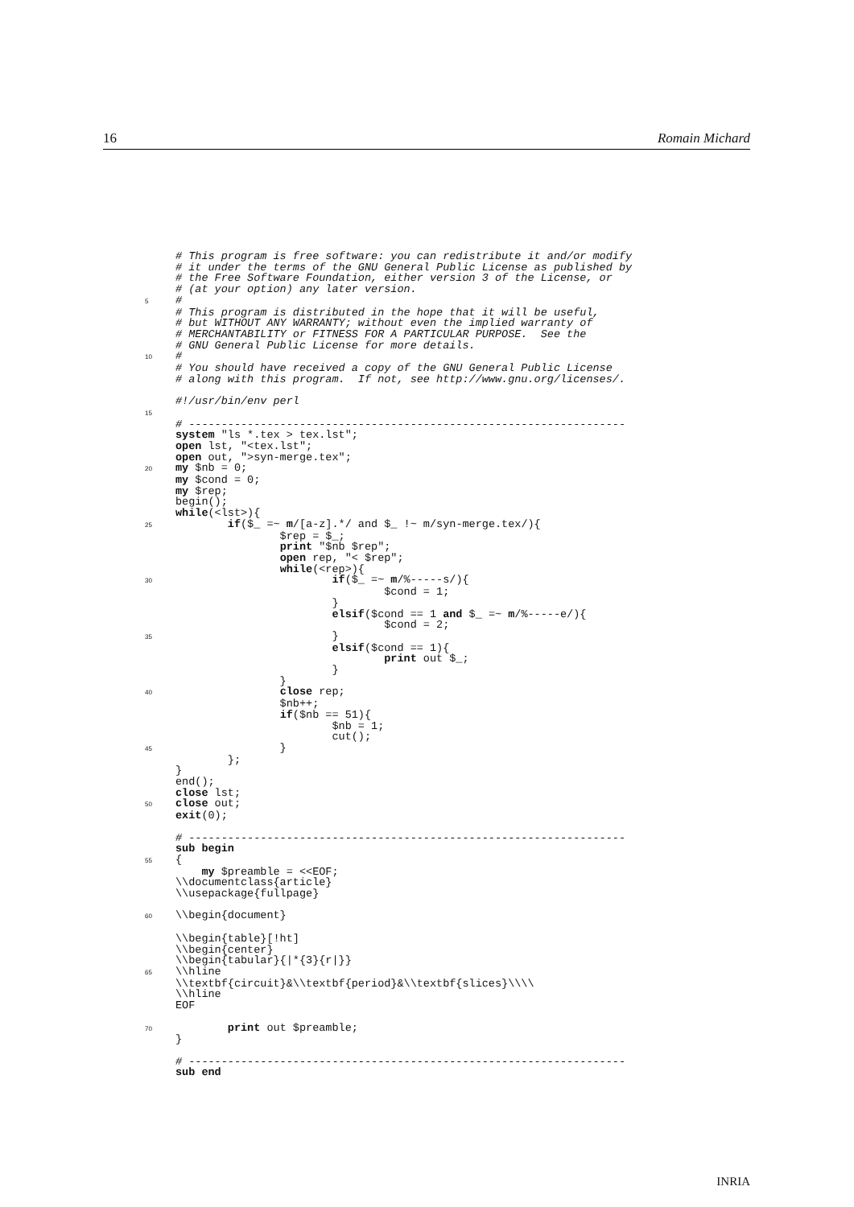16 Romain Michard
# This program is free software: you can redistribute it and/or modify # it under the terms of the GNU General Public License as published by # the Free Software Foundation, either version 3 of the License, or # (at your option) any later version. 5 # # This program is distributed in the hope that it will be useful, # but WITHOUT ANY WARRANTY; without even the implied warranty of # MERCHANTABILITY or FITNESS FOR A PARTICULAR PURPOSE. See the # GNU General Public License for more details. 10 # # You should have received a copy of the GNU General Public License # along with this program. If not, see http://www.gnu.org/licenses/. #!/usr/bin/env perl 15 # ------------------------------------------------------------------- system "ls *.tex > tex.lst"; open lst, "<tex.lst"; open out, ">syn-merge.tex"; 20 my $nb = 0; my $cond = 0; my $rep; begin(); while(<lst>){ 25 if($_ =~ m/[a-z].*/ and $_ !~ m/syn-merge.tex/){ $rep = $_; print "$nb $rep"; open rep, "< $rep"; while(<rep>){ 30 if($_ =~ m/%-----s/){ $cond = 1; } elsif($cond == 1 and $_ =~ m/%-----e/){ $cond = 2; 35 } elsif($cond == 1){ print out $_; } } 40 close rep; $nb++; if($nb == 51){ $nb = 1; cut(); 45 } }; } end(); close lst; 50 close out; exit(0); # ------------------------------------------------------------------- sub begin 55 { my $preamble = <<EOF; \\documentclass{article} \\usepackage{fullpage} 60 \\begin{document} \\begin{table}[!ht] \\begin{center} \\begin{tabular}{|*{3}{r|}} 65 \\hline \\textbf{circuit}&\\textbf{period}&\\textbf{slices}\\\\ \\hline EOF 70 print out $preamble; } # ------------------------------------------------------------------- sub end
INRIA